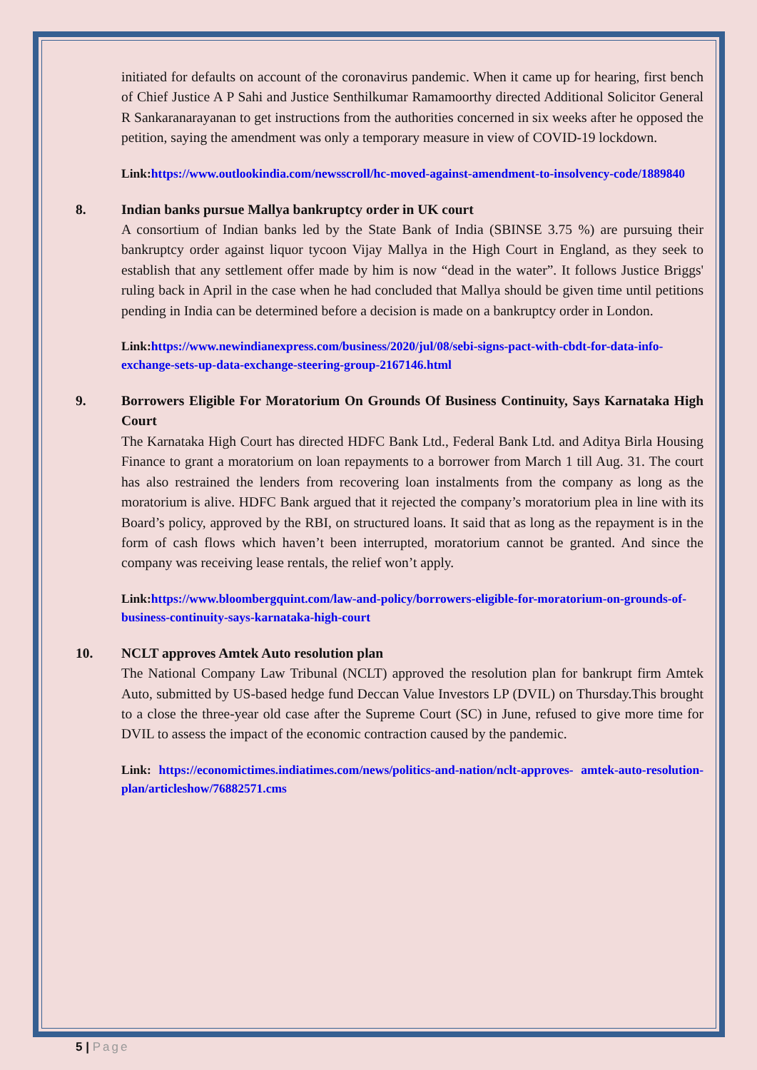initiated for defaults on account of the coronavirus pandemic. When it came up for hearing, first bench of Chief Justice A P Sahi and Justice Senthilkumar Ramamoorthy directed Additional Solicitor General R Sankaranarayanan to get instructions from the authorities concerned in six weeks after he opposed the petition, saying the amendment was only a temporary measure in view of COVID-19 lockdown.
Link:https://www.outlookindia.com/newsscroll/hc-moved-against-amendment-to-insolvency-code/1889840
8. Indian banks pursue Mallya bankruptcy order in UK court
A consortium of Indian banks led by the State Bank of India (SBINSE 3.75 %) are pursuing their bankruptcy order against liquor tycoon Vijay Mallya in the High Court in England, as they seek to establish that any settlement offer made by him is now “dead in the water”. It follows Justice Briggs' ruling back in April in the case when he had concluded that Mallya should be given time until petitions pending in India can be determined before a decision is made on a bankruptcy order in London.
Link:https://www.newindianexpress.com/business/2020/jul/08/sebi-signs-pact-with-cbdt-for-data-info-exchange-sets-up-data-exchange-steering-group-2167146.html
9. Borrowers Eligible For Moratorium On Grounds Of Business Continuity, Says Karnataka High Court
The Karnataka High Court has directed HDFC Bank Ltd., Federal Bank Ltd. and Aditya Birla Housing Finance to grant a moratorium on loan repayments to a borrower from March 1 till Aug. 31. The court has also restrained the lenders from recovering loan instalments from the company as long as the moratorium is alive. HDFC Bank argued that it rejected the company’s moratorium plea in line with its Board’s policy, approved by the RBI, on structured loans. It said that as long as the repayment is in the form of cash flows which haven’t been interrupted, moratorium cannot be granted. And since the company was receiving lease rentals, the relief won’t apply.
Link:https://www.bloombergquint.com/law-and-policy/borrowers-eligible-for-moratorium-on-grounds-of-business-continuity-says-karnataka-high-court
10. NCLT approves Amtek Auto resolution plan
The National Company Law Tribunal (NCLT) approved the resolution plan for bankrupt firm Amtek Auto, submitted by US-based hedge fund Deccan Value Investors LP (DVIL) on Thursday.This brought to a close the three-year old case after the Supreme Court (SC) in June, refused to give more time for DVIL to assess the impact of the economic contraction caused by the pandemic.
Link: https://economictimes.indiatimes.com/news/politics-and-nation/nclt-approves- amtek-auto-resolution-plan/articleshow/76882571.cms
5 | Page